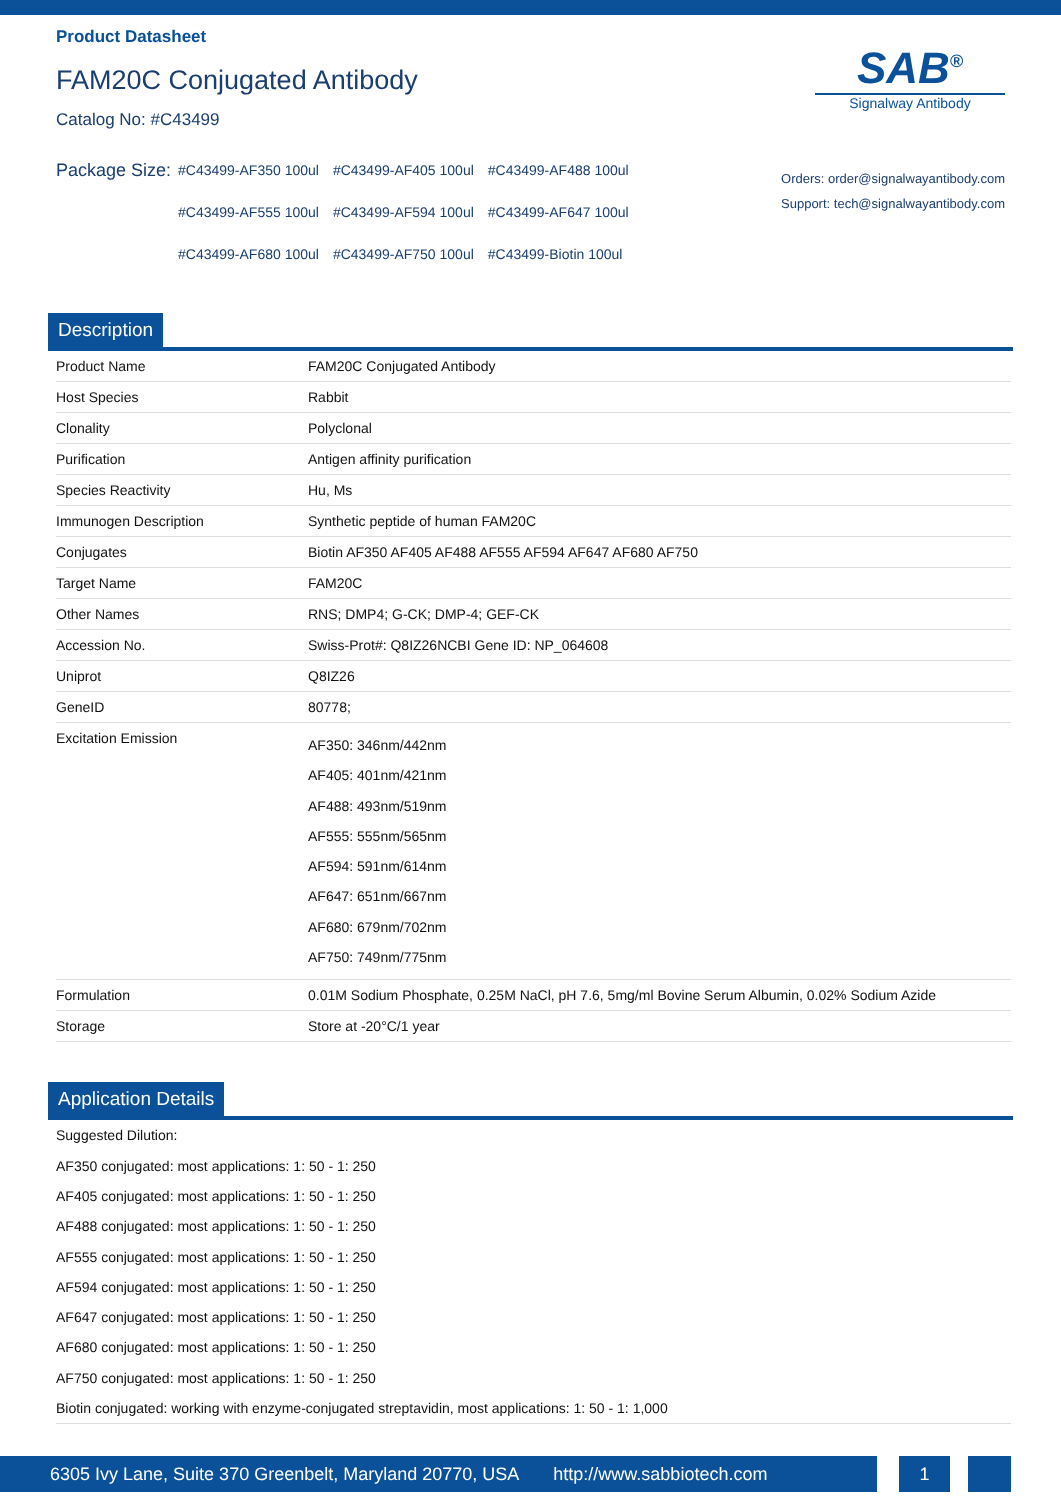Product Datasheet
FAM20C Conjugated Antibody
Catalog No: #C43499
SAB<sup>®</sup>
Signalway Antibody
Package Size:
| #C43499-AF350 100ul | #C43499-AF405 100ul | #C43499-AF488 100ul |
| #C43499-AF555 100ul | #C43499-AF594 100ul | #C43499-AF647 100ul |
| #C43499-AF680 100ul | #C43499-AF750 100ul | #C43499-Biotin 100ul |
Orders: order@signalwayantibody.com
Support: tech@signalwayantibody.com
Description
| Product Name | FAM20C Conjugated Antibody |
| Host Species | Rabbit |
| Clonality | Polyclonal |
| Purification | Antigen affinity purification |
| Species Reactivity | Hu, Ms |
| Immunogen Description | Synthetic peptide of human FAM20C |
| Conjugates | Biotin AF350 AF405 AF488 AF555 AF594 AF647 AF680 AF750 |
| Target Name | FAM20C |
| Other Names | RNS; DMP4; G-CK; DMP-4; GEF-CK |
| Accession No. | Swiss-Prot#: Q8IZ26NCBI Gene ID: NP_064608 |
| Uniprot | Q8IZ26 |
| GeneID | 80778; |
| Excitation Emission | AF350: 346nm/442nm AF405: 401nm/421nm AF488: 493nm/519nm AF555: 555nm/565nm AF594: 591nm/614nm AF647: 651nm/667nm AF680: 679nm/702nm AF750: 749nm/775nm |
| Formulation | 0.01M Sodium Phosphate, 0.25M NaCl, pH 7.6, 5mg/ml Bovine Serum Albumin, 0.02% Sodium Azide |
| Storage | Store at -20°C/1 year |
Application Details
Suggested Dilution:
AF350 conjugated: most applications: 1: 50 - 1: 250
AF405 conjugated: most applications: 1: 50 - 1: 250
AF488 conjugated: most applications: 1: 50 - 1: 250
AF555 conjugated: most applications: 1: 50 - 1: 250
AF594 conjugated: most applications: 1: 50 - 1: 250
AF647 conjugated: most applications: 1: 50 - 1: 250
AF680 conjugated: most applications: 1: 50 - 1: 250
AF750 conjugated: most applications: 1: 50 - 1: 250
Biotin conjugated: working with enzyme-conjugated streptavidin, most applications: 1: 50 - 1: 1,000
6305 Ivy Lane, Suite 370 Greenbelt, Maryland 20770, USA http://www.sabbiotech.com
1